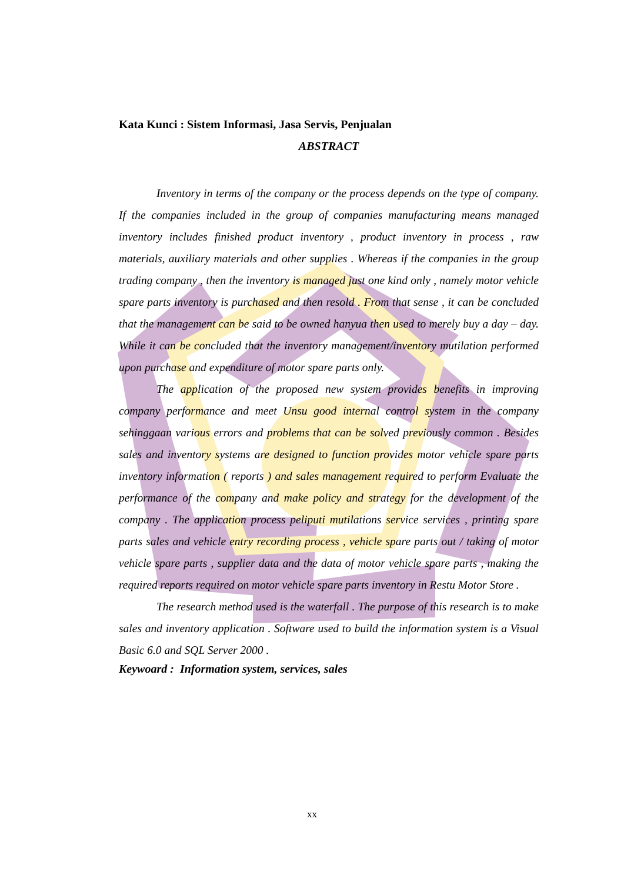Kata Kunci : Sistem Informasi, Jasa Servis, Penjualan
ABSTRACT
Inventory in terms of the company or the process depends on the type of company. If the companies included in the group of companies manufacturing means managed inventory includes finished product inventory , product inventory in process , raw materials, auxiliary materials and other supplies . Whereas if the companies in the group trading company , then the inventory is managed just one kind only , namely motor vehicle spare parts inventory is purchased and then resold . From that sense , it can be concluded that the management can be said to be owned hanyua then used to merely buy a day – day. While it can be concluded that the inventory management/inventory mutilation performed upon purchase and expenditure of motor spare parts only.
The application of the proposed new system provides benefits in improving company performance and meet Unsu good internal control system in the company sehinggaan various errors and problems that can be solved previously common . Besides sales and inventory systems are designed to function provides motor vehicle spare parts inventory information ( reports ) and sales management required to perform Evaluate the performance of the company and make policy and strategy for the development of the company . The application process peliputi mutilations service services , printing spare parts sales and vehicle entry recording process , vehicle spare parts out / taking of motor vehicle spare parts , supplier data and the data of motor vehicle spare parts , making the required reports required on motor vehicle spare parts inventory in Restu Motor Store .
The research method used is the waterfall . The purpose of this research is to make sales and inventory application . Software used to build the information system is a Visual Basic 6.0 and SQL Server 2000 .
Keywoard : Information system, services, sales
xx